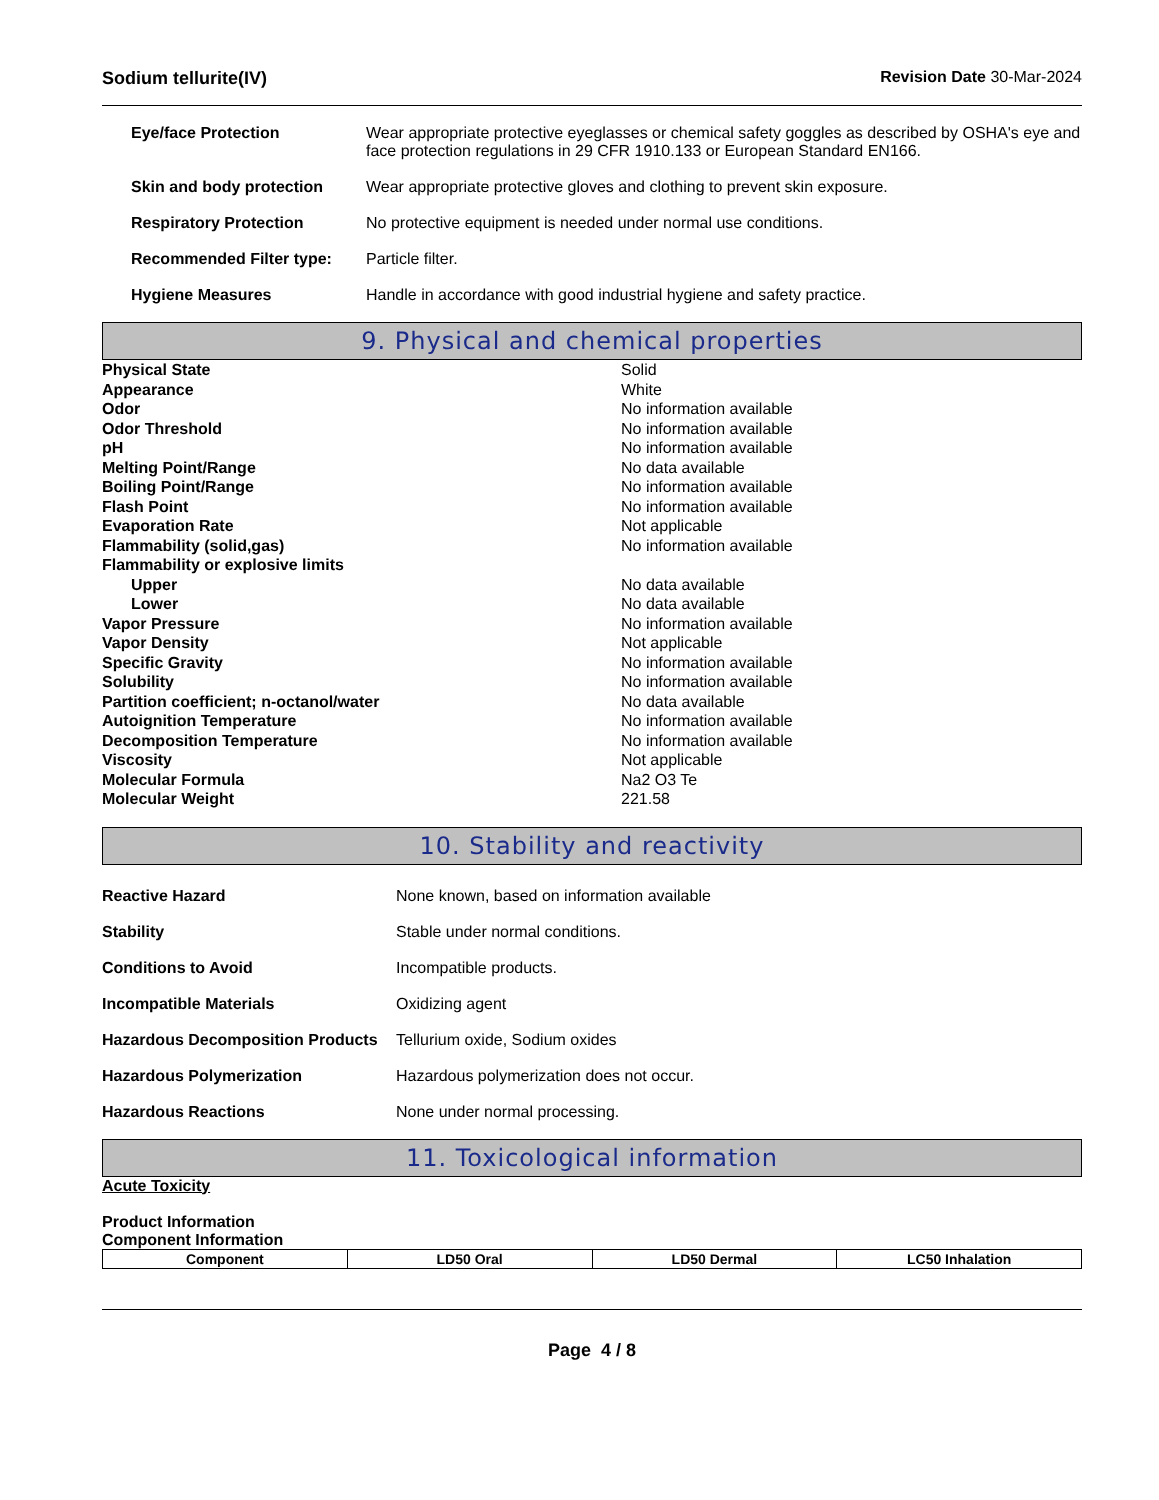Sodium tellurite(IV) Revision Date 30-Mar-2024
Eye/face Protection Wear appropriate protective eyeglasses or chemical safety goggles as described by OSHA's eye and face protection regulations in 29 CFR 1910.133 or European Standard EN166.
Skin and body protection Wear appropriate protective gloves and clothing to prevent skin exposure.
Respiratory Protection No protective equipment is needed under normal use conditions.
Recommended Filter type: Particle filter.
Hygiene Measures Handle in accordance with good industrial hygiene and safety practice.
9. Physical and chemical properties
| Physical State | Solid |
| Appearance | White |
| Odor | No information available |
| Odor Threshold | No information available |
| pH | No information available |
| Melting Point/Range | No data available |
| Boiling Point/Range | No information available |
| Flash Point | No information available |
| Evaporation Rate | Not applicable |
| Flammability (solid,gas) | No information available |
| Flammability or explosive limits | |
| Upper | No data available |
| Lower | No data available |
| Vapor Pressure | No information available |
| Vapor Density | Not applicable |
| Specific Gravity | No information available |
| Solubility | No information available |
| Partition coefficient; n-octanol/water | No data available |
| Autoignition Temperature | No information available |
| Decomposition Temperature | No information available |
| Viscosity | Not applicable |
| Molecular Formula | Na2 O3 Te |
| Molecular Weight | 221.58 |
10. Stability and reactivity
Reactive Hazard None known, based on information available
Stability Stable under normal conditions.
Conditions to Avoid Incompatible products.
Incompatible Materials Oxidizing agent
Hazardous Decomposition Products
Tellurium oxide, Sodium oxides
Hazardous Polymerization Hazardous polymerization does not occur.
Hazardous Reactions None under normal processing.
11. Toxicological information
Acute Toxicity
Product Information
Component Information
| Component | LD50 Oral | LD50 Dermal | LC50 Inhalation |
| --- | --- | --- | --- |
Page 4 / 8